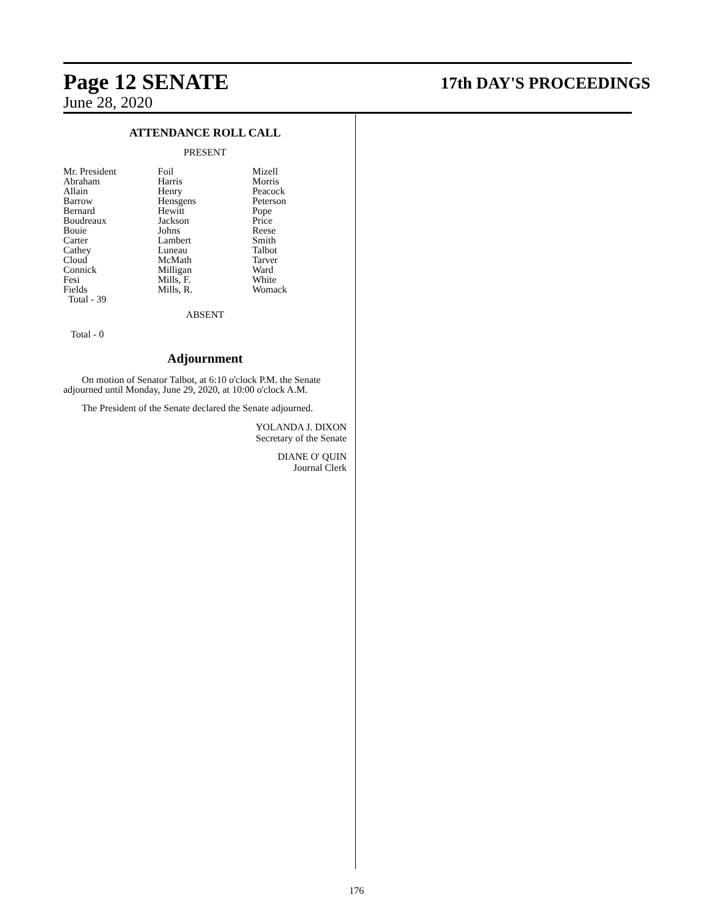Page 12 SENATE 17th DAY'S PROCEEDINGS
June 28, 2020
ATTENDANCE ROLL CALL
PRESENT
| Mr. President | Foil | Mizell |
| Abraham | Harris | Morris |
| Allain | Henry | Peacock |
| Barrow | Hensgens | Peterson |
| Bernard | Hewitt | Pope |
| Boudreaux | Jackson | Price |
| Bouie | Johns | Reese |
| Carter | Lambert | Smith |
| Cathey | Luneau | Talbot |
| Cloud | McMath | Tarver |
| Connick | Milligan | Ward |
| Fesi | Mills, F. | White |
| Fields | Mills, R. | Womack |
| Total - 39 | | |
ABSENT
Total - 0
Adjournment
On motion of Senator Talbot, at 6:10 o'clock P.M. the Senate adjourned until Monday, June 29, 2020, at 10:00 o'clock A.M.
The President of the Senate declared the Senate adjourned.
YOLANDA J. DIXON
Secretary of the Senate
DIANE O' QUIN
Journal Clerk
176